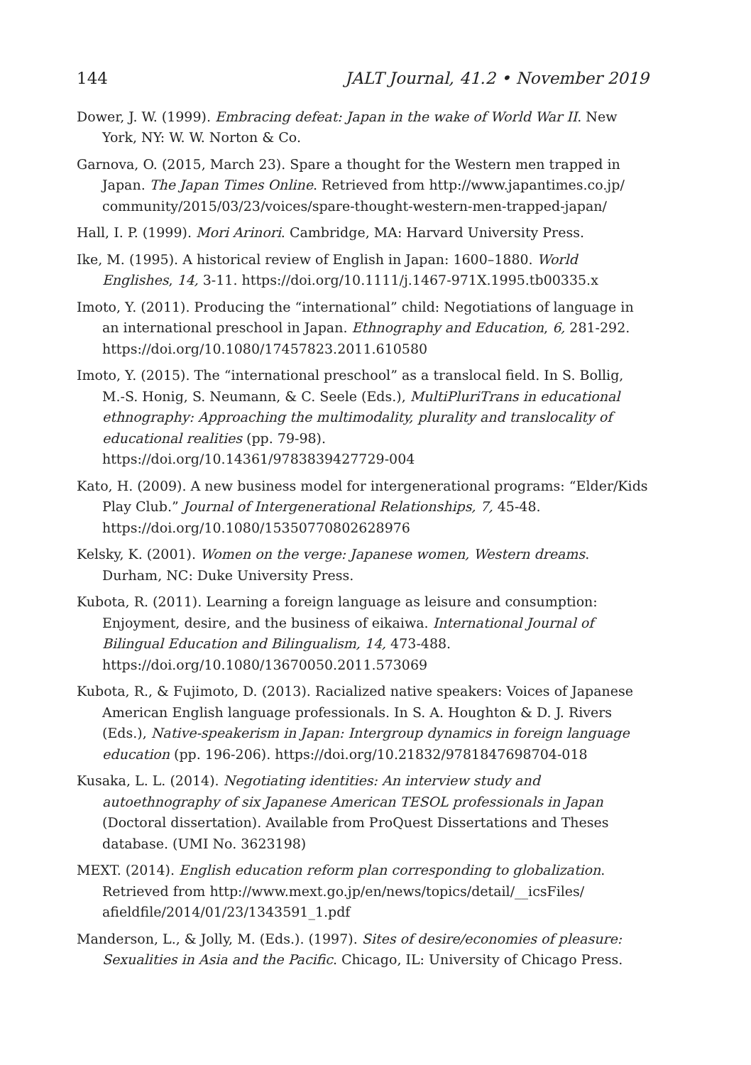144 JALT Journal, 41.2 • November 2019
Dower, J. W. (1999). Embracing defeat: Japan in the wake of World War II. New York, NY: W. W. Norton & Co.
Garnova, O. (2015, March 23). Spare a thought for the Western men trapped in Japan. The Japan Times Online. Retrieved from http://www.japantimes.co.jp/ community/2015/03/23/voices/spare-thought-western-men-trapped-japan/
Hall, I. P. (1999). Mori Arinori. Cambridge, MA: Harvard University Press.
Ike, M. (1995). A historical review of English in Japan: 1600–1880. World Englishes, 14, 3-11. https://doi.org/10.1111/j.1467-971X.1995.tb00335.x
Imoto, Y. (2011). Producing the “international” child: Negotiations of language in an international preschool in Japan. Ethnography and Education, 6, 281-292. https://doi.org/10.1080/17457823.2011.610580
Imoto, Y. (2015). The “international preschool” as a translocal field. In S. Bollig, M.-S. Honig, S. Neumann, & C. Seele (Eds.), MultiPluriTrans in educational ethnography: Approaching the multimodality, plurality and translocality of educational realities (pp. 79-98).
https://doi.org/10.14361/9783839427729-004
Kato, H. (2009). A new business model for intergenerational programs: “Elder/Kids Play Club.” Journal of Intergenerational Relationships, 7, 45-48. https://doi.org/10.1080/15350770802628976
Kelsky, K. (2001). Women on the verge: Japanese women, Western dreams. Durham, NC: Duke University Press.
Kubota, R. (2011). Learning a foreign language as leisure and consumption: Enjoyment, desire, and the business of eikaiwa. International Journal of Bilingual Education and Bilingualism, 14, 473-488. https://doi.org/10.1080/13670050.2011.573069
Kubota, R., & Fujimoto, D. (2013). Racialized native speakers: Voices of Japanese American English language professionals. In S. A. Houghton & D. J. Rivers (Eds.), Native-speakerism in Japan: Intergroup dynamics in foreign language education (pp. 196-206). https://doi.org/10.21832/9781847698704-018
Kusaka, L. L. (2014). Negotiating identities: An interview study and autoethnography of six Japanese American TESOL professionals in Japan (Doctoral dissertation). Available from ProQuest Dissertations and Theses database. (UMI No. 3623198)
MEXT. (2014). English education reform plan corresponding to globalization. Retrieved from http://www.mext.go.jp/en/news/topics/detail/__icsFiles/ afieldfile/2014/01/23/1343591_1.pdf
Manderson, L., & Jolly, M. (Eds.). (1997). Sites of desire/economies of pleasure: Sexualities in Asia and the Pacific. Chicago, IL: University of Chicago Press.